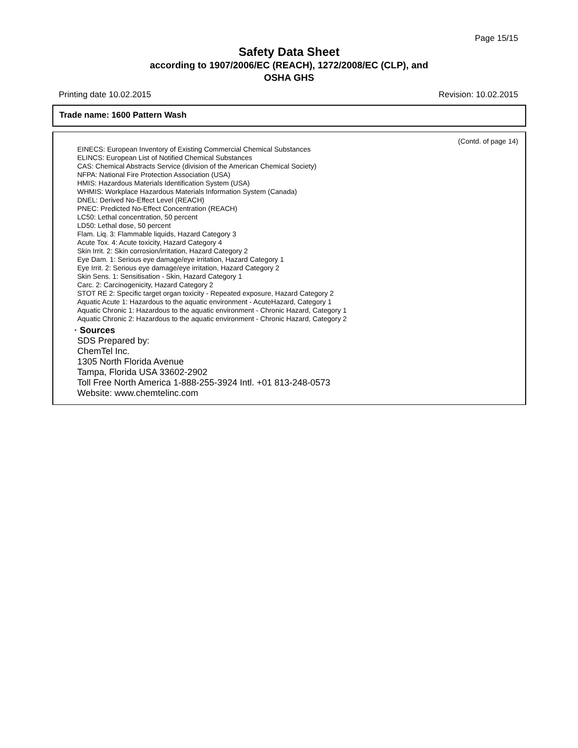Page 15/15
Safety Data Sheet
according to 1907/2006/EC (REACH), 1272/2008/EC (CLP), and
OSHA GHS
Printing date 10.02.2015 Revision: 10.02.2015
Trade name: 1600 Pattern Wash
(Contd. of page 14)
EINECS: European Inventory of Existing Commercial Chemical Substances
ELINCS: European List of Notified Chemical Substances
CAS: Chemical Abstracts Service (division of the American Chemical Society)
NFPA: National Fire Protection Association (USA)
HMIS: Hazardous Materials Identification System (USA)
WHMIS: Workplace Hazardous Materials Information System (Canada)
DNEL: Derived No-Effect Level (REACH)
PNEC: Predicted No-Effect Concentration (REACH)
LC50: Lethal concentration, 50 percent
LD50: Lethal dose, 50 percent
Flam. Liq. 3: Flammable liquids, Hazard Category 3
Acute Tox. 4: Acute toxicity, Hazard Category 4
Skin Irrit. 2: Skin corrosion/irritation, Hazard Category 2
Eye Dam. 1: Serious eye damage/eye irritation, Hazard Category 1
Eye Irrit. 2: Serious eye damage/eye irritation, Hazard Category 2
Skin Sens. 1: Sensitisation - Skin, Hazard Category 1
Carc. 2: Carcinogenicity, Hazard Category 2
STOT RE 2: Specific target organ toxicity - Repeated exposure, Hazard Category 2
Aquatic Acute 1: Hazardous to the aquatic environment - AcuteHazard, Category 1
Aquatic Chronic 1: Hazardous to the aquatic environment - Chronic Hazard, Category 1
Aquatic Chronic 2: Hazardous to the aquatic environment - Chronic Hazard, Category 2
· Sources
SDS Prepared by:
ChemTel Inc.
1305 North Florida Avenue
Tampa, Florida USA 33602-2902
Toll Free North America 1-888-255-3924 Intl. +01 813-248-0573
Website: www.chemtelinc.com